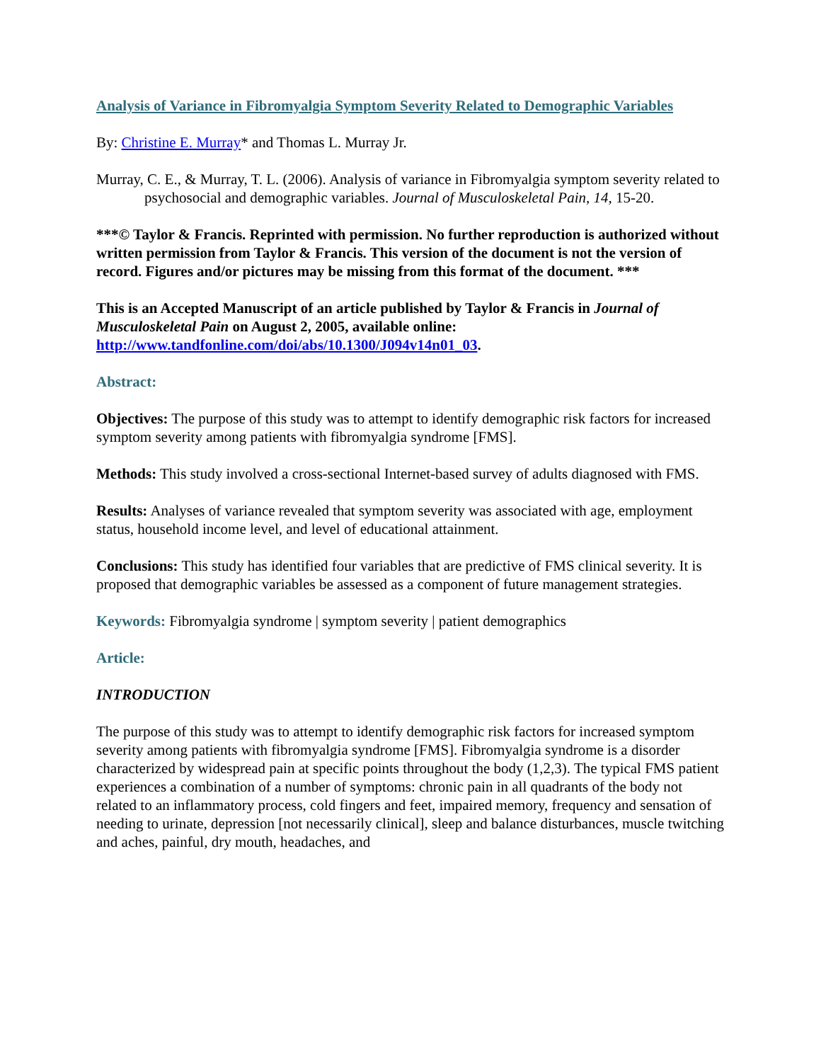Analysis of Variance in Fibromyalgia Symptom Severity Related to Demographic Variables
By: Christine E. Murray* and Thomas L. Murray Jr.
Murray, C. E., & Murray, T. L. (2006). Analysis of variance in Fibromyalgia symptom severity related to psychosocial and demographic variables. Journal of Musculoskeletal Pain, 14, 15-20.
***© Taylor & Francis. Reprinted with permission. No further reproduction is authorized without written permission from Taylor & Francis. This version of the document is not the version of record. Figures and/or pictures may be missing from this format of the document. ***
This is an Accepted Manuscript of an article published by Taylor & Francis in Journal of Musculoskeletal Pain on August 2, 2005, available online: http://www.tandfonline.com/doi/abs/10.1300/J094v14n01_03.
Abstract:
Objectives: The purpose of this study was to attempt to identify demographic risk factors for increased symptom severity among patients with fibromyalgia syndrome [FMS].
Methods: This study involved a cross-sectional Internet-based survey of adults diagnosed with FMS.
Results: Analyses of variance revealed that symptom severity was associated with age, employment status, household income level, and level of educational attainment.
Conclusions: This study has identified four variables that are predictive of FMS clinical severity. It is proposed that demographic variables be assessed as a component of future management strategies.
Keywords: Fibromyalgia syndrome | symptom severity | patient demographics
Article:
INTRODUCTION
The purpose of this study was to attempt to identify demographic risk factors for increased symptom severity among patients with fibromyalgia syndrome [FMS]. Fibromyalgia syndrome is a disorder characterized by widespread pain at specific points throughout the body (1,2,3). The typical FMS patient experiences a combination of a number of symptoms: chronic pain in all quadrants of the body not related to an inflammatory process, cold fingers and feet, impaired memory, frequency and sensation of needing to urinate, depression [not necessarily clinical], sleep and balance disturbances, muscle twitching and aches, painful, dry mouth, headaches, and